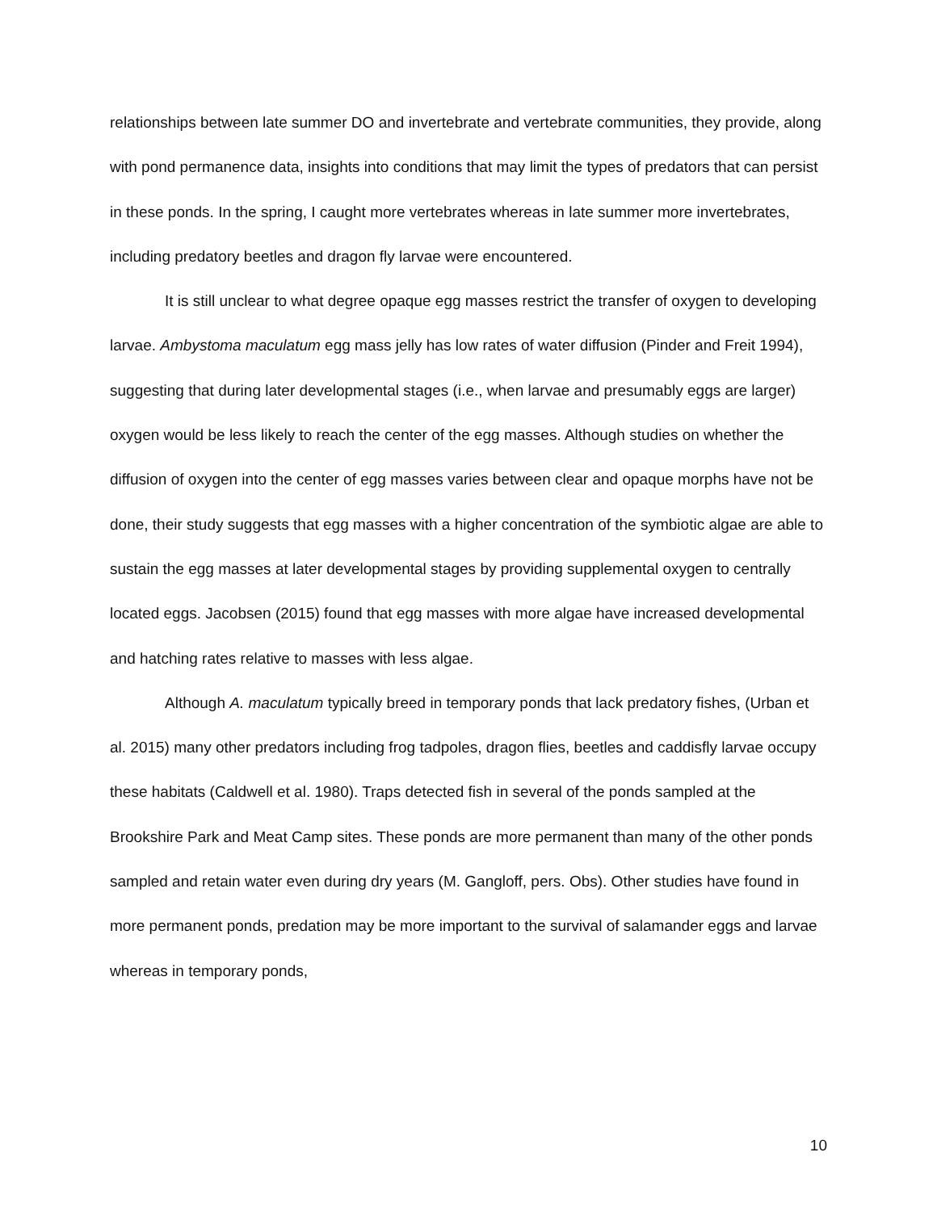relationships between late summer DO and invertebrate and vertebrate communities, they provide, along with pond permanence data, insights into conditions that may limit the types of predators that can persist in these ponds. In the spring, I caught more vertebrates whereas in late summer more invertebrates, including predatory beetles and dragon fly larvae were encountered.
It is still unclear to what degree opaque egg masses restrict the transfer of oxygen to developing larvae. Ambystoma maculatum egg mass jelly has low rates of water diffusion (Pinder and Freit 1994), suggesting that during later developmental stages (i.e., when larvae and presumably eggs are larger) oxygen would be less likely to reach the center of the egg masses. Although studies on whether the diffusion of oxygen into the center of egg masses varies between clear and opaque morphs have not be done, their study suggests that egg masses with a higher concentration of the symbiotic algae are able to sustain the egg masses at later developmental stages by providing supplemental oxygen to centrally located eggs. Jacobsen (2015) found that egg masses with more algae have increased developmental and hatching rates relative to masses with less algae.
Although A. maculatum typically breed in temporary ponds that lack predatory fishes, (Urban et al. 2015) many other predators including frog tadpoles, dragon flies, beetles and caddisfly larvae occupy these habitats (Caldwell et al. 1980). Traps detected fish in several of the ponds sampled at the Brookshire Park and Meat Camp sites. These ponds are more permanent than many of the other ponds sampled and retain water even during dry years (M. Gangloff, pers. Obs). Other studies have found in more permanent ponds, predation may be more important to the survival of salamander eggs and larvae whereas in temporary ponds,
10